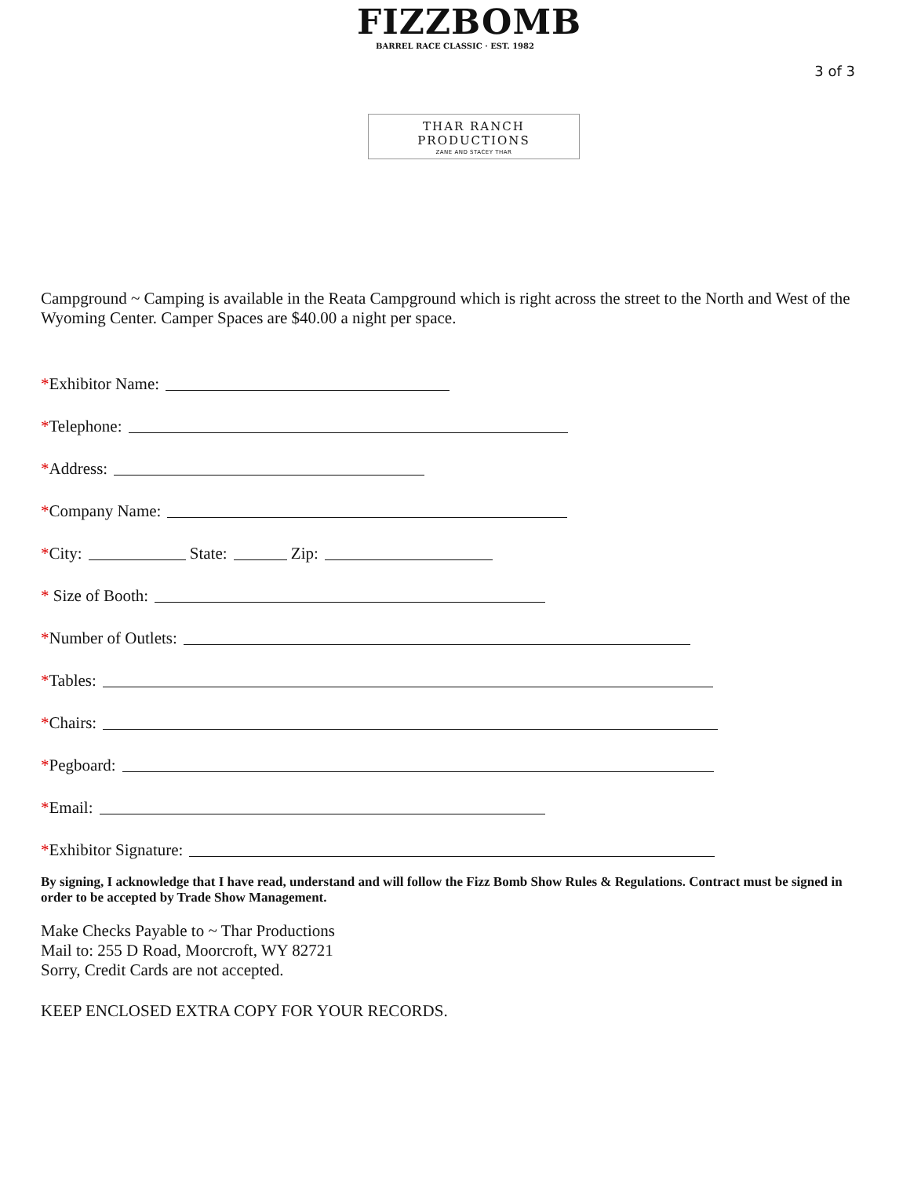FIZZBOMB
BARREL RACE CLASSIC · EST. 1982
3 of 3
THAR RANCH PRODUCTIONS
ZANE AND STACEY THAR
Campground ~ Camping is available in the Reata Campground which is right across the street to the North and West of the Wyoming Center. Camper Spaces are $40.00 a night per space.
* Exhibitor Name:
* Telephone:
* Address:
* Company Name:
* City: State: Zip:
* Size of Booth:
* Number of Outlets:
* Tables:
* Chairs:
* Pegboard:
* Email:
* Exhibitor Signature:
By signing, I acknowledge that I have read, understand and will follow the Fizz Bomb Show Rules & Regulations. Contract must be signed in order to be accepted by Trade Show Management.
Make Checks Payable to ~ Thar Productions
Mail to: 255 D Road, Moorcroft, WY 82721
Sorry, Credit Cards are not accepted.
KEEP ENCLOSED EXTRA COPY FOR YOUR RECORDS.